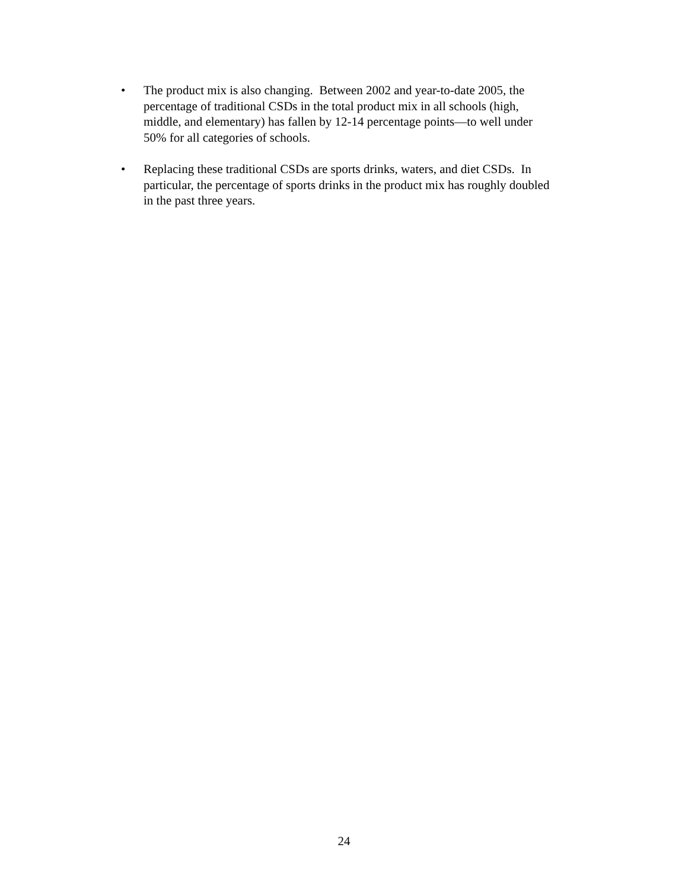• The product mix is also changing. Between 2002 and year-to-date 2005, the
percentage of traditional CSDs in the total product mix in all schools (high,
middle, and elementary) has fallen by 12-14 percentage points—to well under
50% for all categories of schools.
• Replacing these traditional CSDs are sports drinks, waters, and diet CSDs. In
particular, the percentage of sports drinks in the product mix has roughly doubled
in the past three years.
24